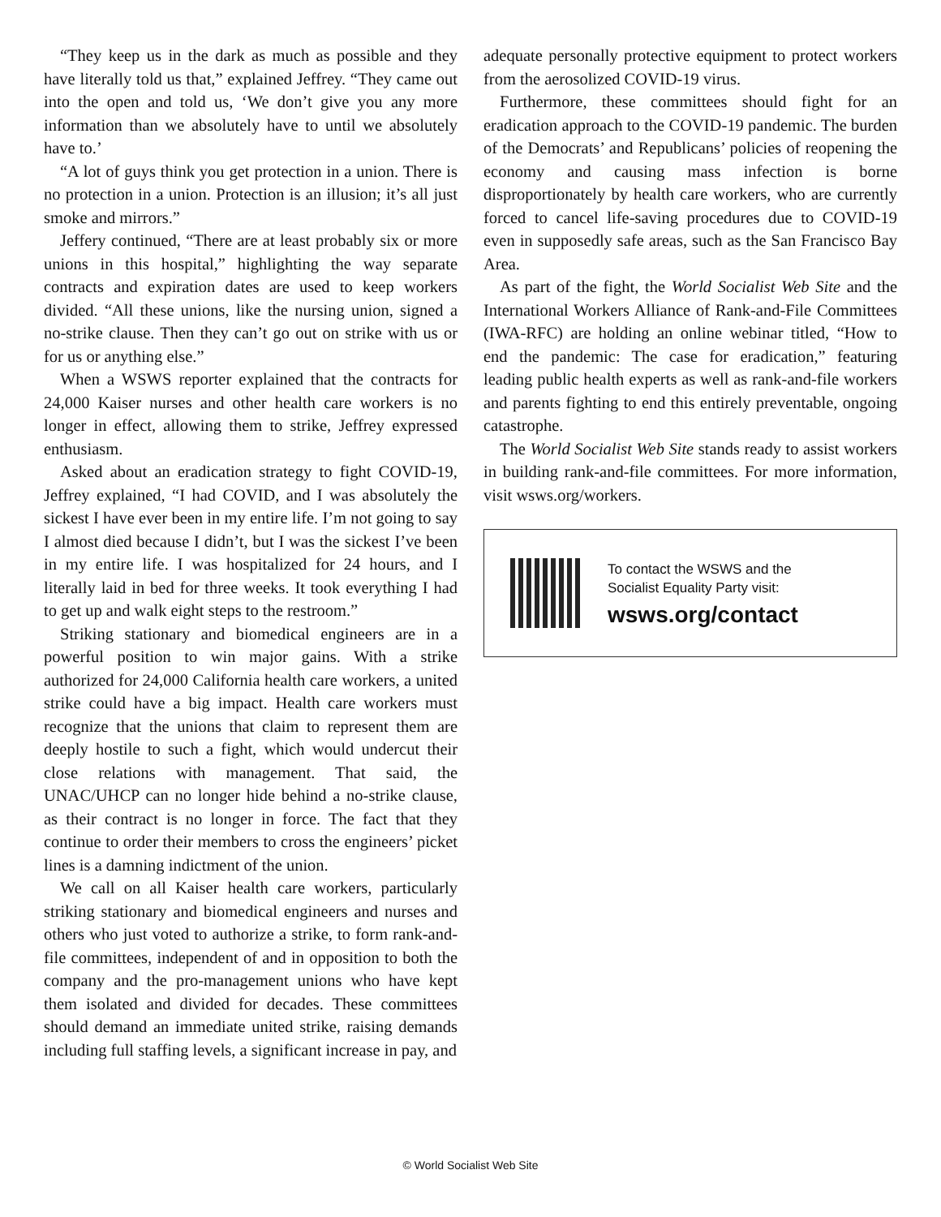“They keep us in the dark as much as possible and they have literally told us that,” explained Jeffrey. “They came out into the open and told us, ‘We don’t give you any more information than we absolutely have to until we absolutely have to.’
“A lot of guys think you get protection in a union. There is no protection in a union. Protection is an illusion; it’s all just smoke and mirrors.”
Jeffery continued, “There are at least probably six or more unions in this hospital,” highlighting the way separate contracts and expiration dates are used to keep workers divided. “All these unions, like the nursing union, signed a no-strike clause. Then they can’t go out on strike with us or for us or anything else.”
When a WSWS reporter explained that the contracts for 24,000 Kaiser nurses and other health care workers is no longer in effect, allowing them to strike, Jeffrey expressed enthusiasm.
Asked about an eradication strategy to fight COVID-19, Jeffrey explained, “I had COVID, and I was absolutely the sickest I have ever been in my entire life. I’m not going to say I almost died because I didn’t, but I was the sickest I’ve been in my entire life. I was hospitalized for 24 hours, and I literally laid in bed for three weeks. It took everything I had to get up and walk eight steps to the restroom.”
Striking stationary and biomedical engineers are in a powerful position to win major gains. With a strike authorized for 24,000 California health care workers, a united strike could have a big impact. Health care workers must recognize that the unions that claim to represent them are deeply hostile to such a fight, which would undercut their close relations with management. That said, the UNAC/UHCP can no longer hide behind a no-strike clause, as their contract is no longer in force. The fact that they continue to order their members to cross the engineers’ picket lines is a damning indictment of the union.
We call on all Kaiser health care workers, particularly striking stationary and biomedical engineers and nurses and others who just voted to authorize a strike, to form rank-and-file committees, independent of and in opposition to both the company and the pro-management unions who have kept them isolated and divided for decades. These committees should demand an immediate united strike, raising demands including full staffing levels, a significant increase in pay, and
adequate personally protective equipment to protect workers from the aerosolized COVID-19 virus.
Furthermore, these committees should fight for an eradication approach to the COVID-19 pandemic. The burden of the Democrats’ and Republicans’ policies of reopening the economy and causing mass infection is borne disproportionately by health care workers, who are currently forced to cancel life-saving procedures due to COVID-19 even in supposedly safe areas, such as the San Francisco Bay Area.
As part of the fight, the World Socialist Web Site and the International Workers Alliance of Rank-and-File Committees (IWA-RFC) are holding an online webinar titled, “How to end the pandemic: The case for eradication,” featuring leading public health experts as well as rank-and-file workers and parents fighting to end this entirely preventable, ongoing catastrophe.
The World Socialist Web Site stands ready to assist workers in building rank-and-file committees. For more information, visit wsws.org/workers.
To contact the WSWS and the
Socialist Equality Party visit:
wsws.org/contact
© World Socialist Web Site